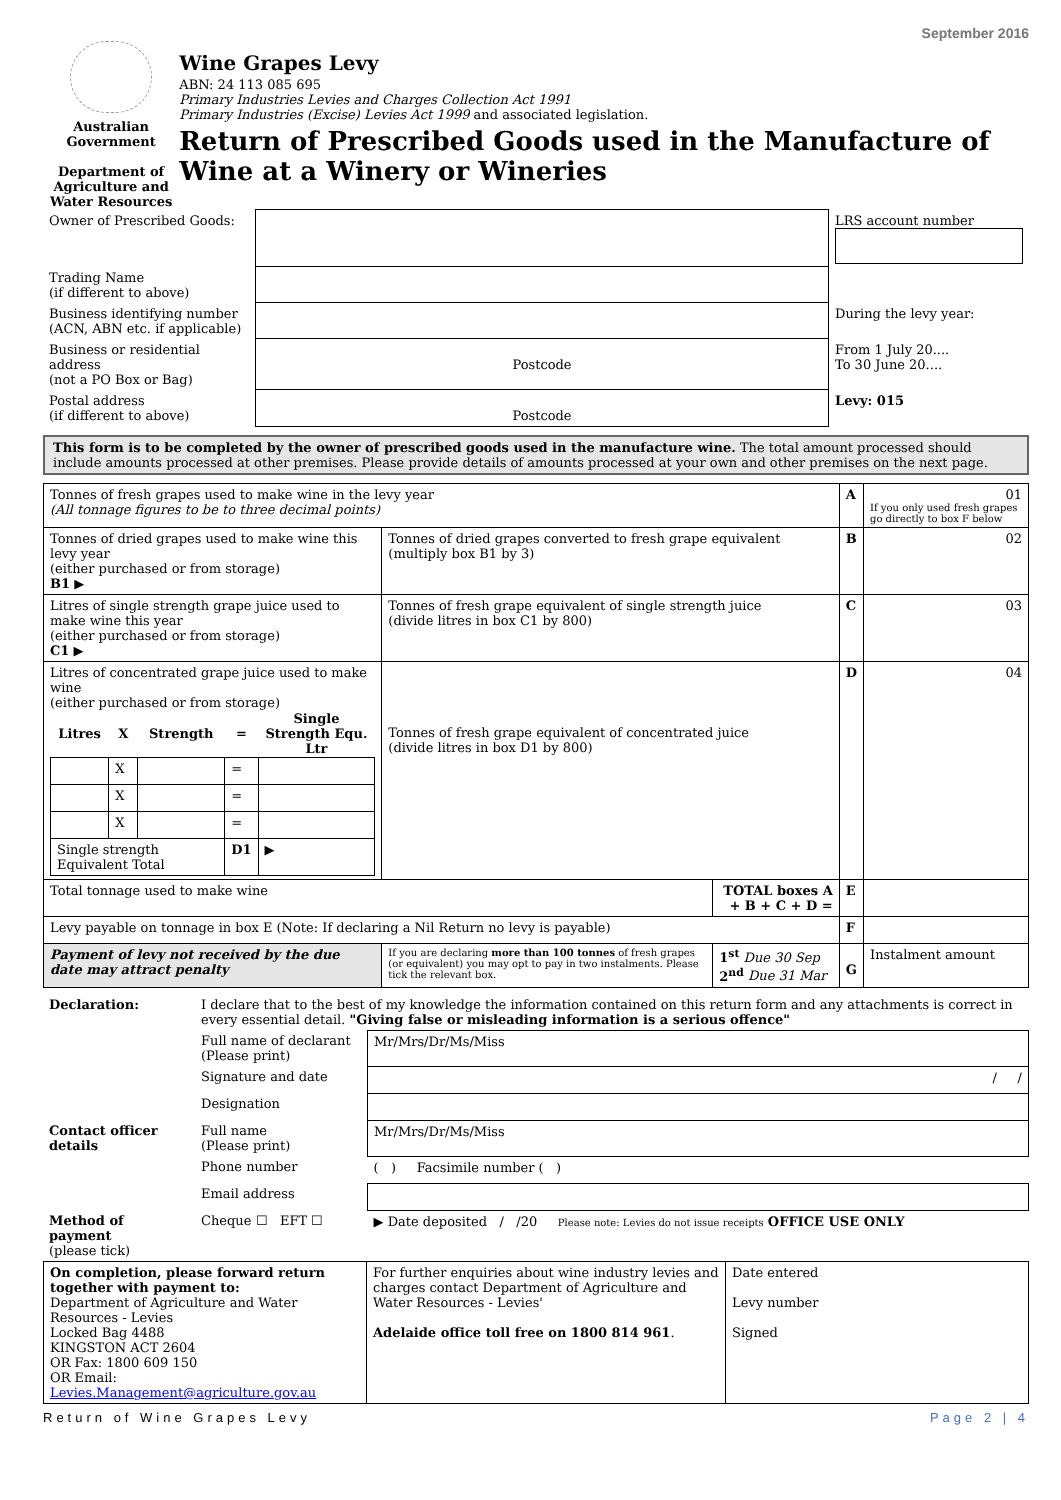September 2016
Australian Government
Department of Agriculture and Water Resources
Wine Grapes Levy
ABN: 24 113 085 695
Primary Industries Levies and Charges Collection Act 1991
Primary Industries (Excise) Levies Act 1999 and associated legislation.
Return of Prescribed Goods used in the Manufacture of Wine at a Winery or Wineries
| Owner of Prescribed Goods: | | LRS account number |
| Trading Name (if different to above) | | |
| Business identifying number (ACN, ABN etc. if applicable) | | During the levy year: |
| Business or residential address (not a PO Box or Bag) | Postcode | From 1 July 20.... To 30 June 20.... |
| Postal address (if different to above) | Postcode | Levy: 015 |
This form is to be completed by the owner of prescribed goods used in the manufacture wine. The total amount processed should include amounts processed at other premises. Please provide details of amounts processed at your own and other premises on the next page.
| Tonnes of fresh grapes used to make wine in the levy year (All tonnage figures to be to three decimal points) | | | A | 01 If you only used fresh grapes go directly to box F below |
| Tonnes of dried grapes used to make wine this levy year (either purchased or from storage) B1 ▶ | Tonnes of dried grapes converted to fresh grape equivalent (multiply box B1 by 3) | | B | 02 |
| Litres of single strength grape juice used to make wine this year (either purchased or from storage) C1 ▶ | Tonnes of fresh grape equivalent of single strength juice (divide litres in box C1 by 800) | | C | 03 |
| Litres of concentrated grape juice used to make wine (either purchased or from storage) / Litres / X / Strength / = / Single Strength Equ. Ltr / / --- / --- / --- / --- / --- / / / X / / = / / / / X / / = / / / / X / / = / / / Single strength Equivalent Total / / / D1 / ▶ / | Tonnes of fresh grape equivalent of concentrated juice (divide litres in box D1 by 800) | | D | 04 |
| Total tonnage used to make wine | | TOTAL boxes A + B + C + D = | E | |
| Levy payable on tonnage in box E (Note: If declaring a Nil Return no levy is payable) | | | F | |
| Payment of levy not received by the due date may attract penalty | If you are declaring more than 100 tonnes of fresh grapes (or equivalent) you may opt to pay in two instalments. Please tick the relevant box. | 1<sup>st</sup> Due 30 Sep 2<sup>nd</sup> Due 31 Mar | G | Instalment amount |
| Declaration: | I declare that to the best of my knowledge the information contained on this return form and any attachments is correct in every essential detail. "Giving false or misleading information is a serious offence" | |
| | Full name of declarant (Please print) | Mr/Mrs/Dr/Ms/Miss |
| | Signature and date | / / |
| | Designation | |
| Contact officer details | Full name (Please print) | Mr/Mrs/Dr/Ms/Miss |
| | Phone number | ( ) Facsimile number ( ) |
| | Email address | |
| Method of payment (please tick) | Cheque ☐ EFT ☐ | ▶ Date deposited / /20 Please note: Levies do not issue receipts OFFICE USE ONLY |
| On completion, please forward return together with payment to: Department of Agriculture and Water Resources - Levies Locked Bag 4488 KINGSTON ACT 2604 OR Fax: 1800 609 150 OR Email: Levies.Management@agriculture.gov.au | For further enquiries about wine industry levies and charges contact Department of Agriculture and Water Resources - Levies' Adelaide office toll free on 1800 814 961 . | Date entered Levy number Signed |
Return of Wine Grapes Levy Page 2 | 4